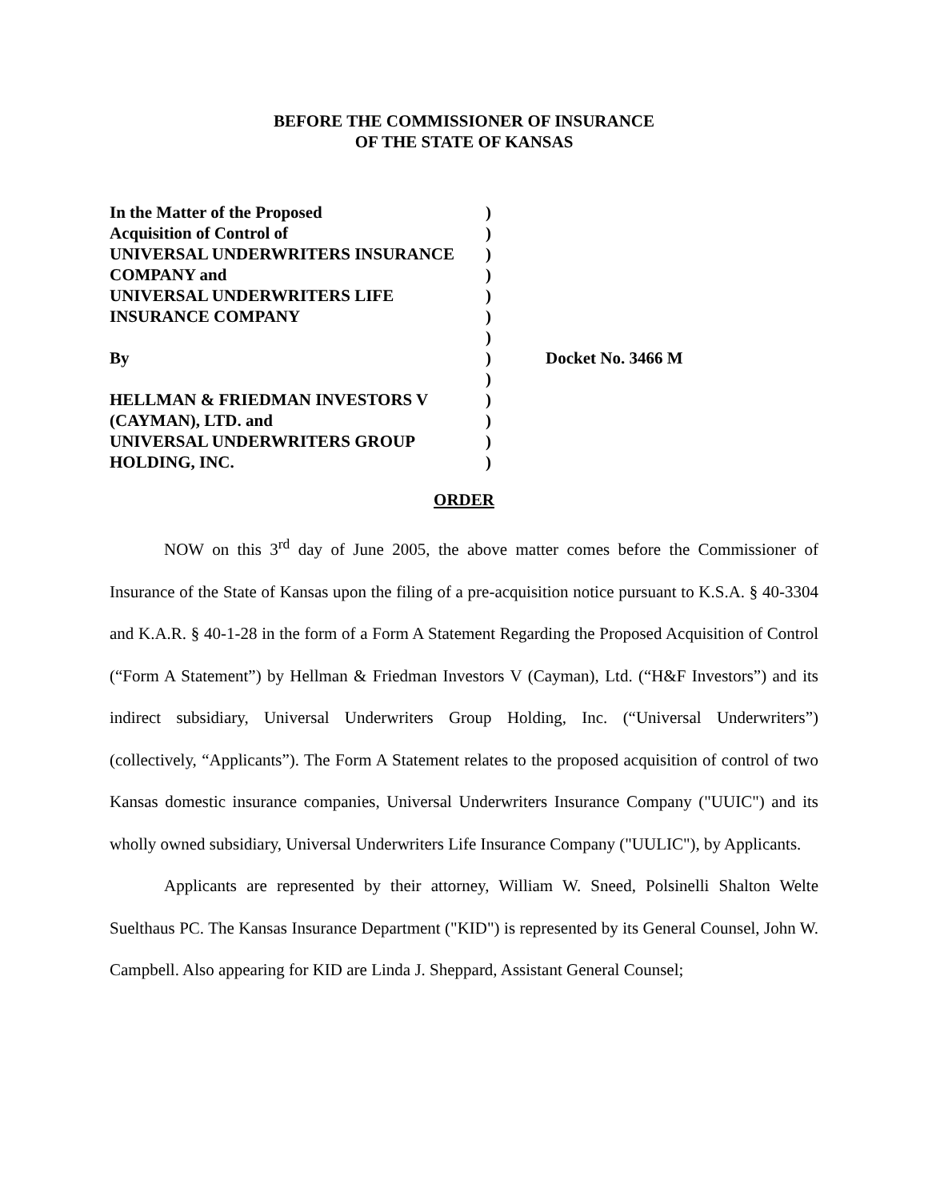BEFORE THE COMMISSIONER OF INSURANCE
OF THE STATE OF KANSAS
| In the Matter of the Proposed | ) | |
| Acquisition of Control of | ) | |
| UNIVERSAL UNDERWRITERS INSURANCE | ) | |
| COMPANY and | ) | |
| UNIVERSAL UNDERWRITERS LIFE | ) | |
| INSURANCE COMPANY | ) | |
| | ) | |
| By | ) | Docket No. 3466 M |
| | ) | |
| HELLMAN & FRIEDMAN INVESTORS V | ) | |
| (CAYMAN), LTD. and | ) | |
| UNIVERSAL UNDERWRITERS GROUP | ) | |
| HOLDING, INC. | ) | |
ORDER
NOW on this 3<sup>rd</sup> day of June 2005, the above matter comes before the Commissioner of Insurance of the State of Kansas upon the filing of a pre-acquisition notice pursuant to K.S.A. § 40-3304 and K.A.R. § 40-1-28 in the form of a Form A Statement Regarding the Proposed Acquisition of Control (“Form A Statement”) by Hellman & Friedman Investors V (Cayman), Ltd. (“H&F Investors”) and its indirect subsidiary, Universal Underwriters Group Holding, Inc. (“Universal Underwriters”) (collectively, “Applicants”). The Form A Statement relates to the proposed acquisition of control of two Kansas domestic insurance companies, Universal Underwriters Insurance Company ("UUIC") and its wholly owned subsidiary, Universal Underwriters Life Insurance Company ("UULIC"), by Applicants.
Applicants are represented by their attorney, William W. Sneed, Polsinelli Shalton Welte Suelthaus PC. The Kansas Insurance Department ("KID") is represented by its General Counsel, John W. Campbell. Also appearing for KID are Linda J. Sheppard, Assistant General Counsel;